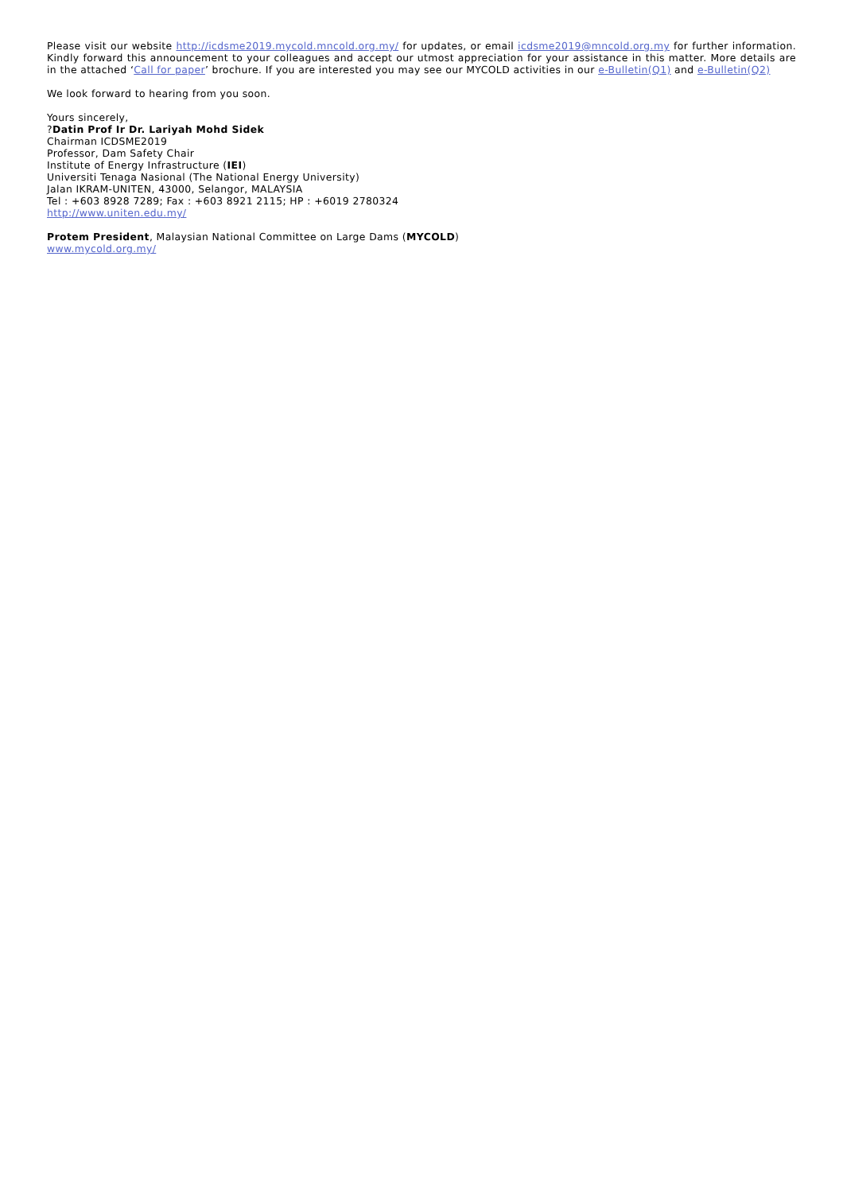Please visit our website http://icdsme2019.mycold.mncold.org.my/ for updates, or email icdsme2019@mncold.org.my for further information. Kindly forward this announcement to your colleagues and accept our utmost appreciation for your assistance in this matter. More details are in the attached ‘Call for paper’ brochure. If you are interested you may see our MYCOLD activities in our e-Bulletin(Q1) and e-Bulletin(Q2)
We look forward to hearing from you soon.
Yours sincerely,
?Datin Prof Ir Dr. Lariyah Mohd Sidek
Chairman ICDSME2019
Professor, Dam Safety Chair
Institute of Energy Infrastructure (IEI)
Universiti Tenaga Nasional (The National Energy University)
Jalan IKRAM-UNITEN, 43000, Selangor, MALAYSIA
Tel : +603 8928 7289; Fax : +603 8921 2115; HP : +6019 2780324
http://www.uniten.edu.my/
Protem President, Malaysian National Committee on Large Dams (MYCOLD)
www.mycold.org.my/